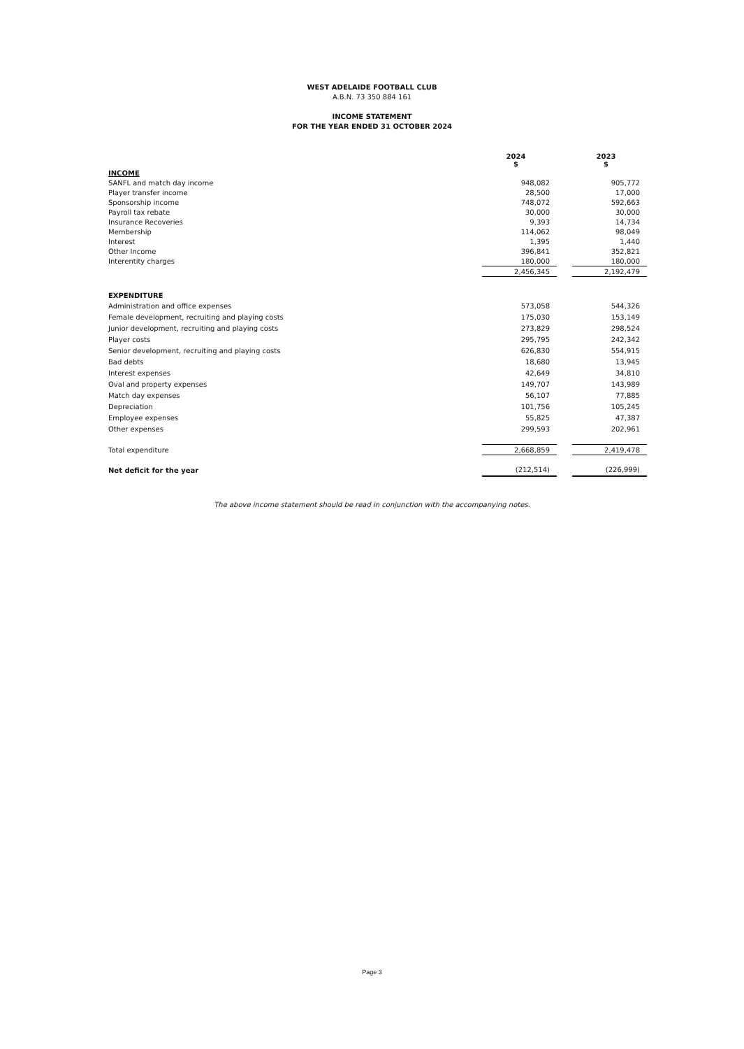WEST ADELAIDE FOOTBALL CLUB
A.B.N. 73 350 884 161
INCOME STATEMENT
FOR THE YEAR ENDED 31 OCTOBER 2024
| | 2024 $ | | 2023 $ |
| INCOME | | | |
| SANFL and match day income | 948,082 | | 905,772 |
| Player transfer income | 28,500 | | 17,000 |
| Sponsorship income | 748,072 | | 592,663 |
| Payroll tax rebate | 30,000 | | 30,000 |
| Insurance Recoveries | 9,393 | | 14,734 |
| Membership | 114,062 | | 98,049 |
| Interest | 1,395 | | 1,440 |
| Other Income | 396,841 | | 352,821 |
| Interentity charges | 180,000 | | 180,000 |
| | 2,456,345 | | 2,192,479 |
| EXPENDITURE | | | |
| Administration and office expenses | 573,058 | | 544,326 |
| Female development, recruiting and playing costs | 175,030 | | 153,149 |
| Junior development, recruiting and playing costs | 273,829 | | 298,524 |
| Player costs | 295,795 | | 242,342 |
| Senior development, recruiting and playing costs | 626,830 | | 554,915 |
| Bad debts | 18,680 | | 13,945 |
| Interest expenses | 42,649 | | 34,810 |
| Oval and property expenses | 149,707 | | 143,989 |
| Match day expenses | 56,107 | | 77,885 |
| Depreciation | 101,756 | | 105,245 |
| Employee expenses | 55,825 | | 47,387 |
| Other expenses | 299,593 | | 202,961 |
| Total expenditure | 2,668,859 | | 2,419,478 |
| Net deficit for the year | (212,514) | | (226,999) |
The above income statement should be read in conjunction with the accompanying notes.
Page 3